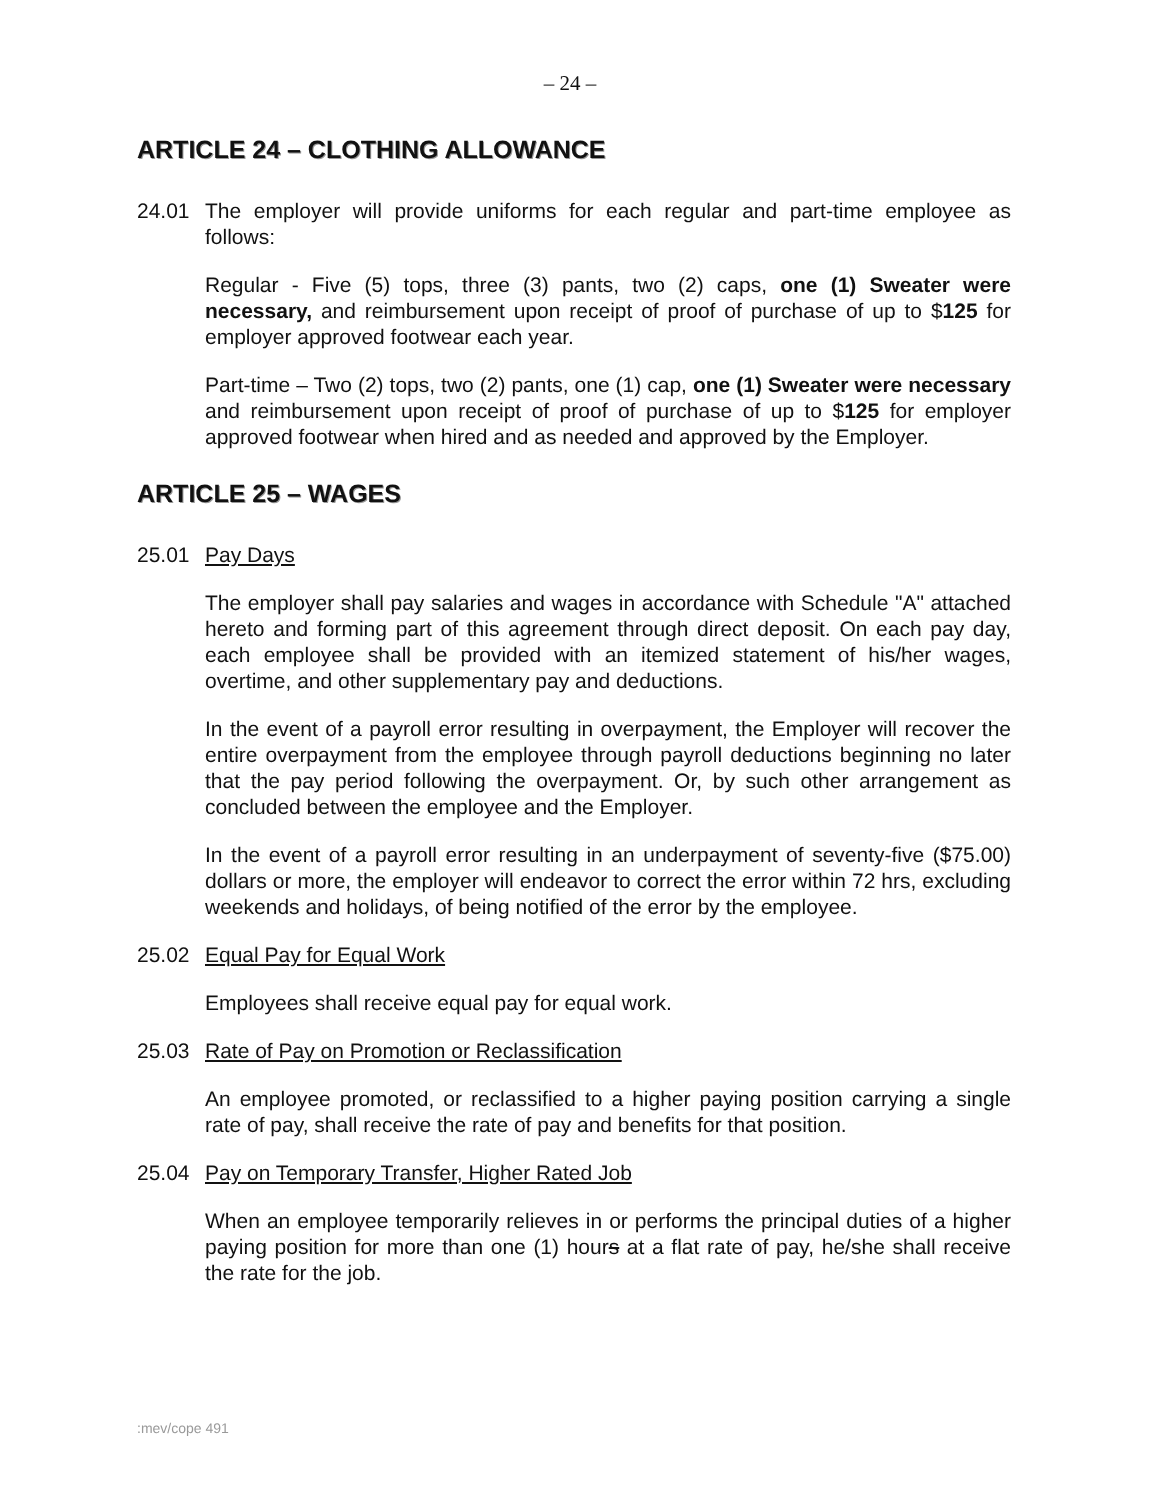– 24 –
ARTICLE 24 – CLOTHING ALLOWANCE
24.01 The employer will provide uniforms for each regular and part-time employee as follows:
Regular - Five (5) tops, three (3) pants, two (2) caps, one (1) Sweater were necessary, and reimbursement upon receipt of proof of purchase of up to $125 for employer approved footwear each year.
Part-time – Two (2) tops, two (2) pants, one (1) cap, one (1) Sweater were necessary and reimbursement upon receipt of proof of purchase of up to $125 for employer approved footwear when hired and as needed and approved by the Employer.
ARTICLE 25 – WAGES
25.01 Pay Days
The employer shall pay salaries and wages in accordance with Schedule "A" attached hereto and forming part of this agreement through direct deposit. On each pay day, each employee shall be provided with an itemized statement of his/her wages, overtime, and other supplementary pay and deductions.
In the event of a payroll error resulting in overpayment, the Employer will recover the entire overpayment from the employee through payroll deductions beginning no later that the pay period following the overpayment. Or, by such other arrangement as concluded between the employee and the Employer.
In the event of a payroll error resulting in an underpayment of seventy-five ($75.00) dollars or more, the employer will endeavor to correct the error within 72 hrs, excluding weekends and holidays, of being notified of the error by the employee.
25.02 Equal Pay for Equal Work
Employees shall receive equal pay for equal work.
25.03 Rate of Pay on Promotion or Reclassification
An employee promoted, or reclassified to a higher paying position carrying a single rate of pay, shall receive the rate of pay and benefits for that position.
25.04 Pay on Temporary Transfer, Higher Rated Job
When an employee temporarily relieves in or performs the principal duties of a higher paying position for more than one (1) hours at a flat rate of pay, he/she shall receive the rate for the job.
:mev/cope 491